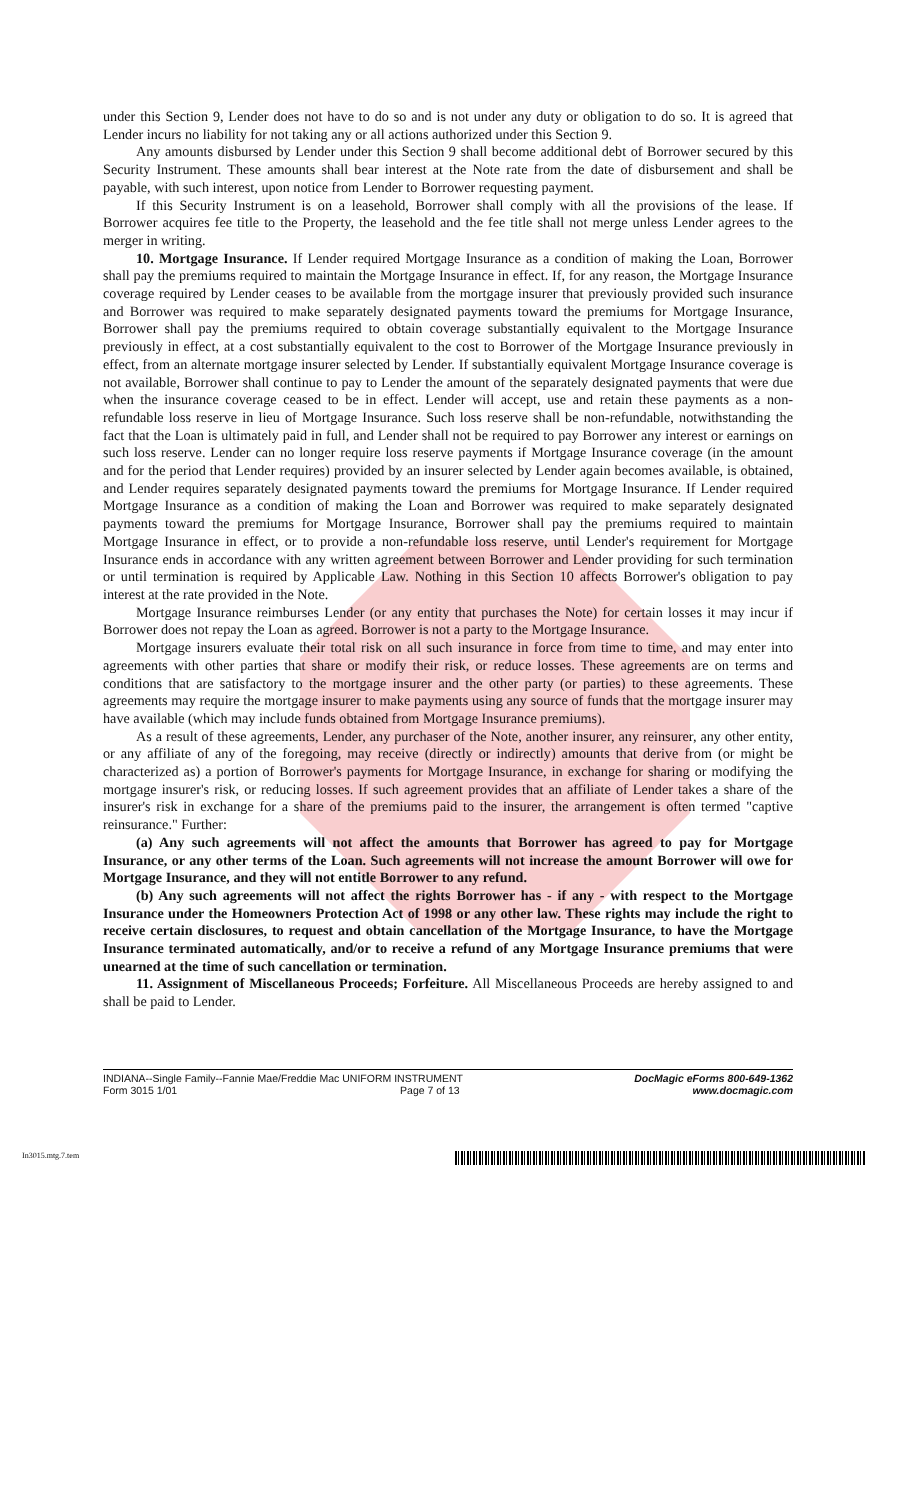under this Section 9, Lender does not have to do so and is not under any duty or obligation to do so. It is agreed that Lender incurs no liability for not taking any or all actions authorized under this Section 9.
Any amounts disbursed by Lender under this Section 9 shall become additional debt of Borrower secured by this Security Instrument. These amounts shall bear interest at the Note rate from the date of disbursement and shall be payable, with such interest, upon notice from Lender to Borrower requesting payment.
If this Security Instrument is on a leasehold, Borrower shall comply with all the provisions of the lease. If Borrower acquires fee title to the Property, the leasehold and the fee title shall not merge unless Lender agrees to the merger in writing.
10. Mortgage Insurance. If Lender required Mortgage Insurance as a condition of making the Loan, Borrower shall pay the premiums required to maintain the Mortgage Insurance in effect. If, for any reason, the Mortgage Insurance coverage required by Lender ceases to be available from the mortgage insurer that previously provided such insurance and Borrower was required to make separately designated payments toward the premiums for Mortgage Insurance, Borrower shall pay the premiums required to obtain coverage substantially equivalent to the Mortgage Insurance previously in effect, at a cost substantially equivalent to the cost to Borrower of the Mortgage Insurance previously in effect, from an alternate mortgage insurer selected by Lender. If substantially equivalent Mortgage Insurance coverage is not available, Borrower shall continue to pay to Lender the amount of the separately designated payments that were due when the insurance coverage ceased to be in effect. Lender will accept, use and retain these payments as a non-refundable loss reserve in lieu of Mortgage Insurance. Such loss reserve shall be non-refundable, notwithstanding the fact that the Loan is ultimately paid in full, and Lender shall not be required to pay Borrower any interest or earnings on such loss reserve. Lender can no longer require loss reserve payments if Mortgage Insurance coverage (in the amount and for the period that Lender requires) provided by an insurer selected by Lender again becomes available, is obtained, and Lender requires separately designated payments toward the premiums for Mortgage Insurance. If Lender required Mortgage Insurance as a condition of making the Loan and Borrower was required to make separately designated payments toward the premiums for Mortgage Insurance, Borrower shall pay the premiums required to maintain Mortgage Insurance in effect, or to provide a non-refundable loss reserve, until Lender's requirement for Mortgage Insurance ends in accordance with any written agreement between Borrower and Lender providing for such termination or until termination is required by Applicable Law. Nothing in this Section 10 affects Borrower's obligation to pay interest at the rate provided in the Note.
Mortgage Insurance reimburses Lender (or any entity that purchases the Note) for certain losses it may incur if Borrower does not repay the Loan as agreed. Borrower is not a party to the Mortgage Insurance.
Mortgage insurers evaluate their total risk on all such insurance in force from time to time, and may enter into agreements with other parties that share or modify their risk, or reduce losses. These agreements are on terms and conditions that are satisfactory to the mortgage insurer and the other party (or parties) to these agreements. These agreements may require the mortgage insurer to make payments using any source of funds that the mortgage insurer may have available (which may include funds obtained from Mortgage Insurance premiums).
As a result of these agreements, Lender, any purchaser of the Note, another insurer, any reinsurer, any other entity, or any affiliate of any of the foregoing, may receive (directly or indirectly) amounts that derive from (or might be characterized as) a portion of Borrower's payments for Mortgage Insurance, in exchange for sharing or modifying the mortgage insurer's risk, or reducing losses. If such agreement provides that an affiliate of Lender takes a share of the insurer's risk in exchange for a share of the premiums paid to the insurer, the arrangement is often termed "captive reinsurance." Further:
(a) Any such agreements will not affect the amounts that Borrower has agreed to pay for Mortgage Insurance, or any other terms of the Loan. Such agreements will not increase the amount Borrower will owe for Mortgage Insurance, and they will not entitle Borrower to any refund.
(b) Any such agreements will not affect the rights Borrower has - if any - with respect to the Mortgage Insurance under the Homeowners Protection Act of 1998 or any other law. These rights may include the right to receive certain disclosures, to request and obtain cancellation of the Mortgage Insurance, to have the Mortgage Insurance terminated automatically, and/or to receive a refund of any Mortgage Insurance premiums that were unearned at the time of such cancellation or termination.
11. Assignment of Miscellaneous Proceeds; Forfeiture. All Miscellaneous Proceeds are hereby assigned to and shall be paid to Lender.
INDIANA--Single Family--Fannie Mae/Freddie Mac UNIFORM INSTRUMENT
Form 3015 1/01 Page 7 of 13
DocMagic eForms 800-649-1362
www.docmagic.com
In3015.mtg.7.tem